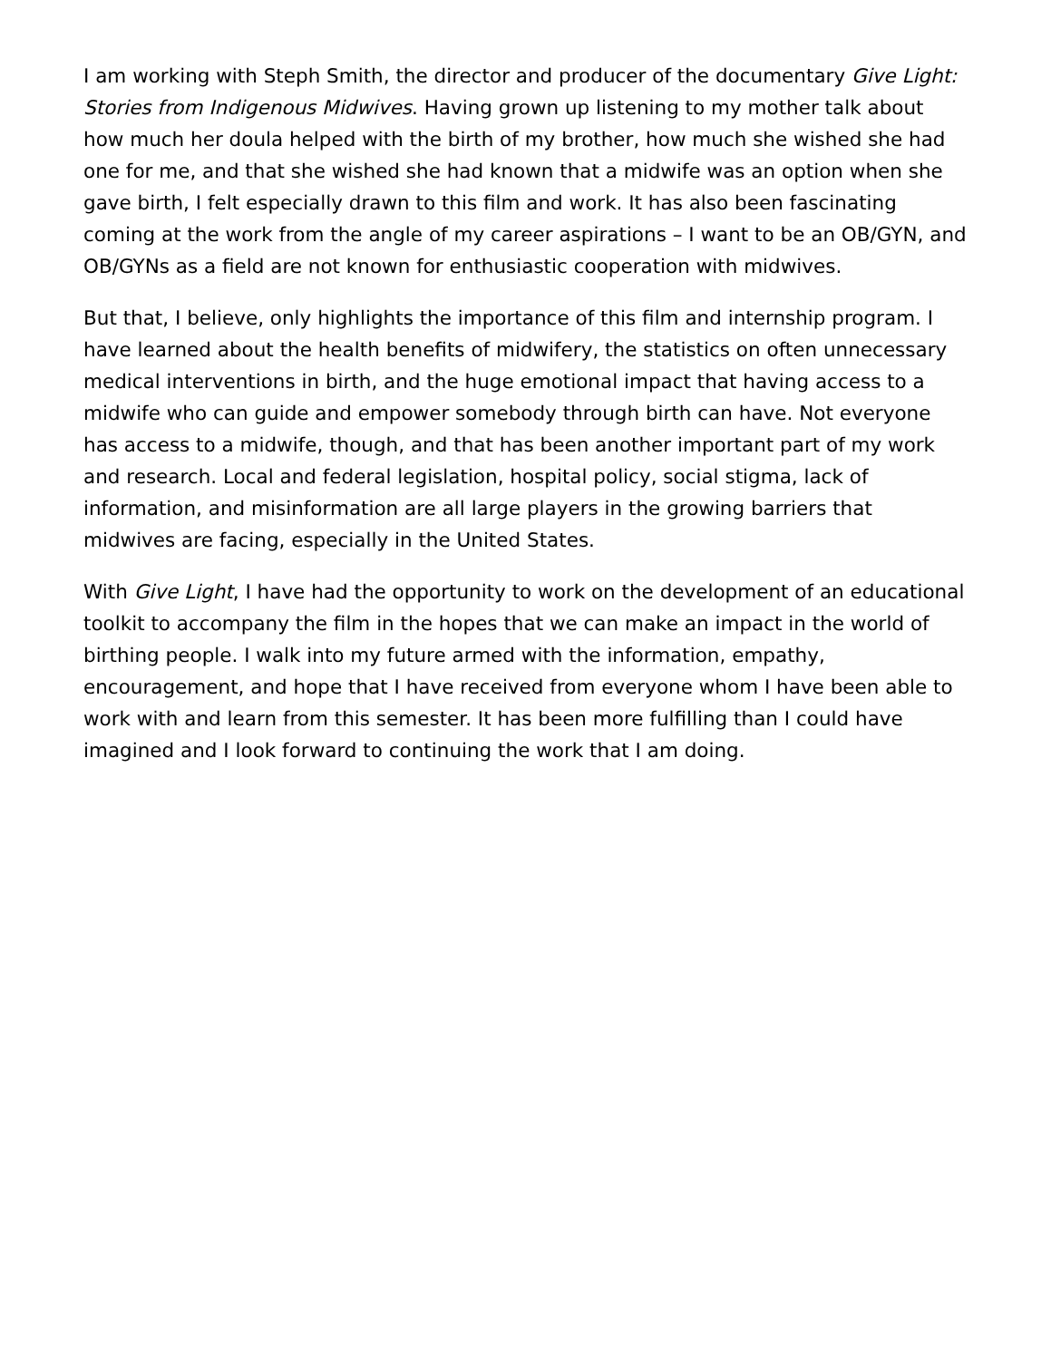I am working with Steph Smith, the director and producer of the documentary Give Light: Stories from Indigenous Midwives. Having grown up listening to my mother talk about how much her doula helped with the birth of my brother, how much she wished she had one for me, and that she wished she had known that a midwife was an option when she gave birth, I felt especially drawn to this film and work. It has also been fascinating coming at the work from the angle of my career aspirations – I want to be an OB/GYN, and OB/GYNs as a field are not known for enthusiastic cooperation with midwives.
But that, I believe, only highlights the importance of this film and internship program. I have learned about the health benefits of midwifery, the statistics on often unnecessary medical interventions in birth, and the huge emotional impact that having access to a midwife who can guide and empower somebody through birth can have. Not everyone has access to a midwife, though, and that has been another important part of my work and research. Local and federal legislation, hospital policy, social stigma, lack of information, and misinformation are all large players in the growing barriers that midwives are facing, especially in the United States.
With Give Light, I have had the opportunity to work on the development of an educational toolkit to accompany the film in the hopes that we can make an impact in the world of birthing people. I walk into my future armed with the information, empathy, encouragement, and hope that I have received from everyone whom I have been able to work with and learn from this semester. It has been more fulfilling than I could have imagined and I look forward to continuing the work that I am doing.